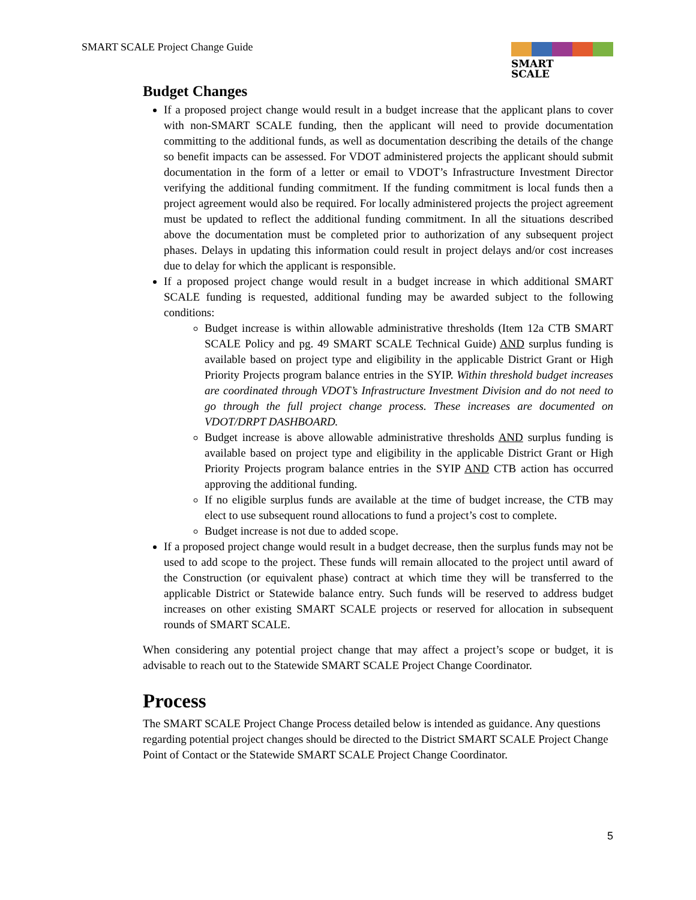SMART SCALE Project Change Guide
SMART
SCALE
Budget Changes
If a proposed project change would result in a budget increase that the applicant plans to cover with non-SMART SCALE funding, then the applicant will need to provide documentation committing to the additional funds, as well as documentation describing the details of the change so benefit impacts can be assessed. For VDOT administered projects the applicant should submit documentation in the form of a letter or email to VDOT’s Infrastructure Investment Director verifying the additional funding commitment. If the funding commitment is local funds then a project agreement would also be required. For locally administered projects the project agreement must be updated to reflect the additional funding commitment. In all the situations described above the documentation must be completed prior to authorization of any subsequent project phases. Delays in updating this information could result in project delays and/or cost increases due to delay for which the applicant is responsible.
If a proposed project change would result in a budget increase in which additional SMART SCALE funding is requested, additional funding may be awarded subject to the following conditions:
Budget increase is within allowable administrative thresholds (Item 12a CTB SMART SCALE Policy and pg. 49 SMART SCALE Technical Guide) AND surplus funding is available based on project type and eligibility in the applicable District Grant or High Priority Projects program balance entries in the SYIP. Within threshold budget increases are coordinated through VDOT’s Infrastructure Investment Division and do not need to go through the full project change process. These increases are documented on VDOT/DRPT DASHBOARD.
Budget increase is above allowable administrative thresholds AND surplus funding is available based on project type and eligibility in the applicable District Grant or High Priority Projects program balance entries in the SYIP AND CTB action has occurred approving the additional funding.
If no eligible surplus funds are available at the time of budget increase, the CTB may elect to use subsequent round allocations to fund a project’s cost to complete.
Budget increase is not due to added scope.
If a proposed project change would result in a budget decrease, then the surplus funds may not be used to add scope to the project. These funds will remain allocated to the project until award of the Construction (or equivalent phase) contract at which time they will be transferred to the applicable District or Statewide balance entry. Such funds will be reserved to address budget increases on other existing SMART SCALE projects or reserved for allocation in subsequent rounds of SMART SCALE.
When considering any potential project change that may affect a project’s scope or budget, it is advisable to reach out to the Statewide SMART SCALE Project Change Coordinator.
Process
The SMART SCALE Project Change Process detailed below is intended as guidance. Any questions regarding potential project changes should be directed to the District SMART SCALE Project Change Point of Contact or the Statewide SMART SCALE Project Change Coordinator.
5